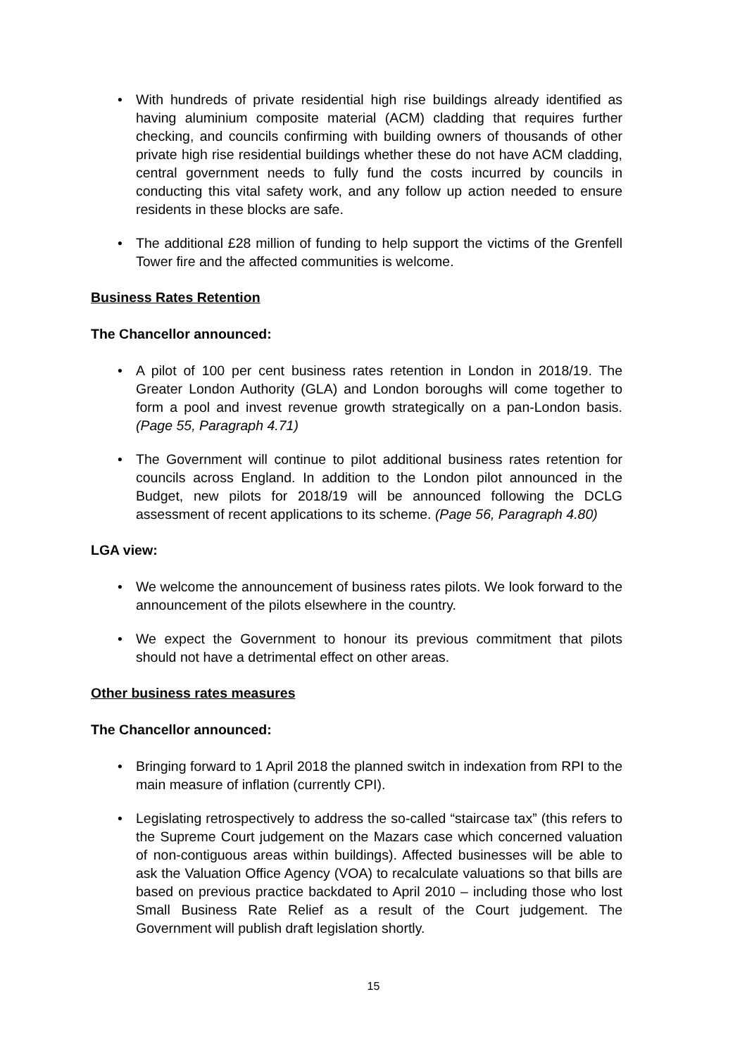• With hundreds of private residential high rise buildings already identified as having aluminium composite material (ACM) cladding that requires further checking, and councils confirming with building owners of thousands of other private high rise residential buildings whether these do not have ACM cladding, central government needs to fully fund the costs incurred by councils in conducting this vital safety work, and any follow up action needed to ensure residents in these blocks are safe.
• The additional £28 million of funding to help support the victims of the Grenfell Tower fire and the affected communities is welcome.
Business Rates Retention
The Chancellor announced:
• A pilot of 100 per cent business rates retention in London in 2018/19. The Greater London Authority (GLA) and London boroughs will come together to form a pool and invest revenue growth strategically on a pan-London basis. (Page 55, Paragraph 4.71)
• The Government will continue to pilot additional business rates retention for councils across England. In addition to the London pilot announced in the Budget, new pilots for 2018/19 will be announced following the DCLG assessment of recent applications to its scheme. (Page 56, Paragraph 4.80)
LGA view:
• We welcome the announcement of business rates pilots. We look forward to the announcement of the pilots elsewhere in the country.
• We expect the Government to honour its previous commitment that pilots should not have a detrimental effect on other areas.
Other business rates measures
The Chancellor announced:
• Bringing forward to 1 April 2018 the planned switch in indexation from RPI to the main measure of inflation (currently CPI).
• Legislating retrospectively to address the so-called “staircase tax” (this refers to the Supreme Court judgement on the Mazars case which concerned valuation of non-contiguous areas within buildings). Affected businesses will be able to ask the Valuation Office Agency (VOA) to recalculate valuations so that bills are based on previous practice backdated to April 2010 – including those who lost Small Business Rate Relief as a result of the Court judgement. The Government will publish draft legislation shortly.
15